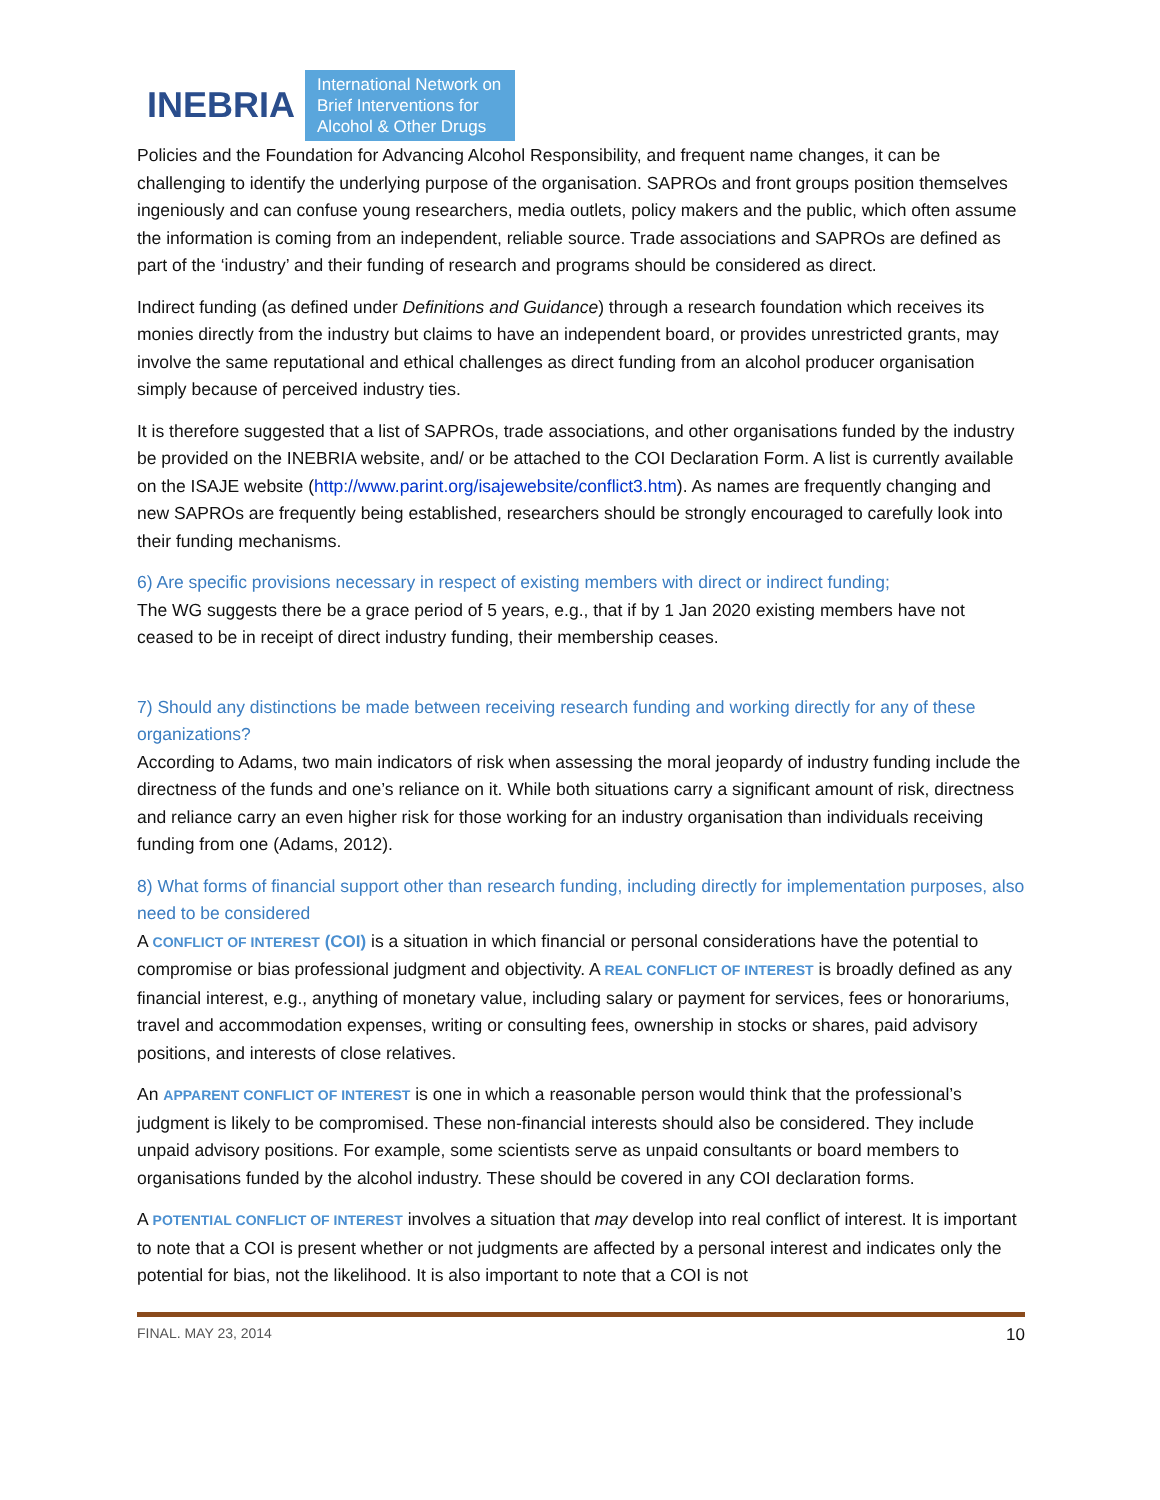INEBRIA International Network on
Brief Interventions for
Alcohol & Other Drugs
Policies and the Foundation for Advancing Alcohol Responsibility, and frequent name changes, it can be challenging to identify the underlying purpose of the organisation. SAPROs and front groups position themselves ingeniously and can confuse young researchers, media outlets, policy makers and the public, which often assume the information is coming from an independent, reliable source. Trade associations and SAPROs are defined as part of the ‘industry’ and their funding of research and programs should be considered as direct.
Indirect funding (as defined under Definitions and Guidance) through a research foundation which receives its monies directly from the industry but claims to have an independent board, or provides unrestricted grants, may involve the same reputational and ethical challenges as direct funding from an alcohol producer organisation simply because of perceived industry ties.
It is therefore suggested that a list of SAPROs, trade associations, and other organisations funded by the industry be provided on the INEBRIA website, and/ or be attached to the COI Declaration Form. A list is currently available on the ISAJE website (http://www.parint.org/isajewebsite/conflict3.htm). As names are frequently changing and new SAPROs are frequently being established, researchers should be strongly encouraged to carefully look into their funding mechanisms.
6) Are specific provisions necessary in respect of existing members with direct or indirect funding;
The WG suggests there be a grace period of 5 years, e.g., that if by 1 Jan 2020 existing members have not ceased to be in receipt of direct industry funding, their membership ceases.
7) Should any distinctions be made between receiving research funding and working directly for any of these organizations?
According to Adams, two main indicators of risk when assessing the moral jeopardy of industry funding include the directness of the funds and one’s reliance on it. While both situations carry a significant amount of risk, directness and reliance carry an even higher risk for those working for an industry organisation than individuals receiving funding from one (Adams, 2012).
8) What forms of financial support other than research funding, including directly for implementation purposes, also need to be considered
A CONFLICT OF INTEREST (COI) is a situation in which financial or personal considerations have the potential to compromise or bias professional judgment and objectivity. A REAL CONFLICT OF INTEREST is broadly defined as any financial interest, e.g., anything of monetary value, including salary or payment for services, fees or honorariums, travel and accommodation expenses, writing or consulting fees, ownership in stocks or shares, paid advisory positions, and interests of close relatives.
An APPARENT CONFLICT OF INTEREST is one in which a reasonable person would think that the professional’s judgment is likely to be compromised. These non-financial interests should also be considered. They include unpaid advisory positions. For example, some scientists serve as unpaid consultants or board members to organisations funded by the alcohol industry. These should be covered in any COI declaration forms.
A POTENTIAL CONFLICT OF INTEREST involves a situation that may develop into real conflict of interest. It is important to note that a COI is present whether or not judgments are affected by a personal interest and indicates only the potential for bias, not the likelihood. It is also important to note that a COI is not
FINAL. MAY 23, 2014 10